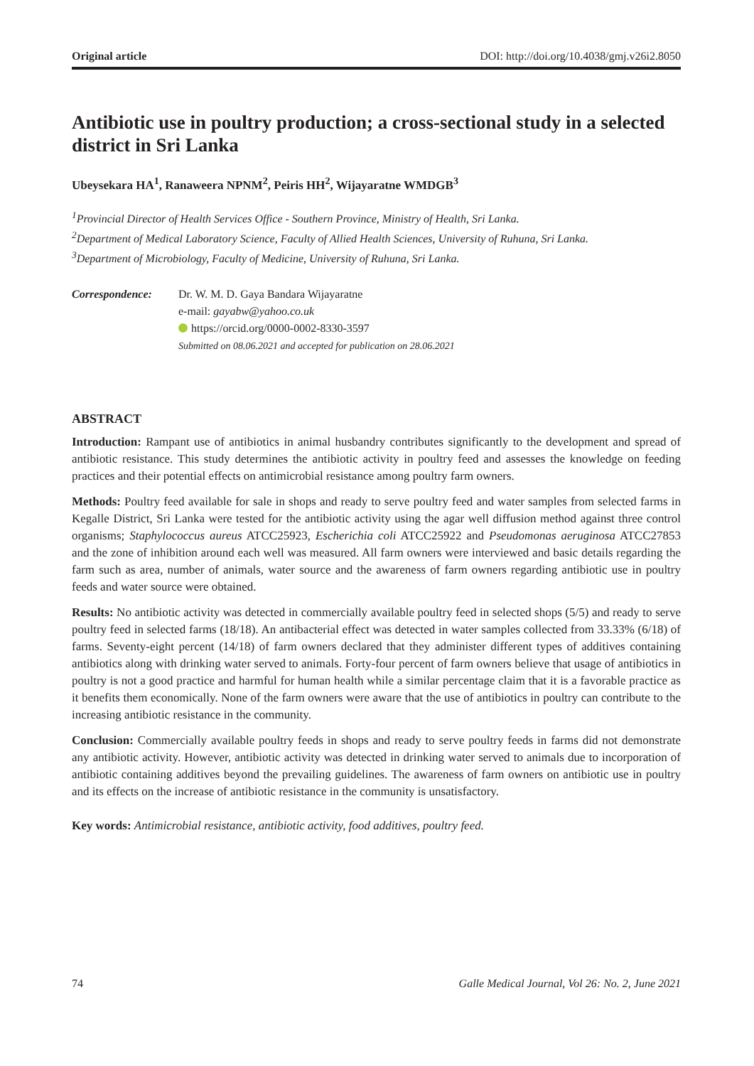Original article DOI: http://doi.org/10.4038/gmj.v26i2.8050
Antibiotic use in poultry production; a cross-sectional study in a selected district in Sri Lanka
Ubeysekara HA<sup>1</sup>, Ranaweera NPNM<sup>2</sup>, Peiris HH<sup>2</sup>, Wijayaratne WMDGB<sup>3</sup>
<sup>1</sup> Provincial Director of Health Services Office - Southern Province, Ministry of Health, Sri Lanka.
<sup>2</sup> Department of Medical Laboratory Science, Faculty of Allied Health Sciences, University of Ruhuna, Sri Lanka.
<sup>3</sup> Department of Microbiology, Faculty of Medicine, University of Ruhuna, Sri Lanka.
Correspondence: Dr. W. M. D. Gaya Bandara Wijayaratne
e-mail: gayabw@yahoo.co.uk
https://orcid.org/0000-0002-8330-3597
Submitted on 08.06.2021 and accepted for publication on 28.06.2021
ABSTRACT
Introduction: Rampant use of antibiotics in animal husbandry contributes significantly to the development and spread of antibiotic resistance. This study determines the antibiotic activity in poultry feed and assesses the knowledge on feeding practices and their potential effects on antimicrobial resistance among poultry farm owners.
Methods: Poultry feed available for sale in shops and ready to serve poultry feed and water samples from selected farms in Kegalle District, Sri Lanka were tested for the antibiotic activity using the agar well diffusion method against three control organisms; Staphylococcus aureus ATCC25923, Escherichia coli ATCC25922 and Pseudomonas aeruginosa ATCC27853 and the zone of inhibition around each well was measured. All farm owners were interviewed and basic details regarding the farm such as area, number of animals, water source and the awareness of farm owners regarding antibiotic use in poultry feeds and water source were obtained.
Results: No antibiotic activity was detected in commercially available poultry feed in selected shops (5/5) and ready to serve poultry feed in selected farms (18/18). An antibacterial effect was detected in water samples collected from 33.33% (6/18) of farms. Seventy-eight percent (14/18) of farm owners declared that they administer different types of additives containing antibiotics along with drinking water served to animals. Forty-four percent of farm owners believe that usage of antibiotics in poultry is not a good practice and harmful for human health while a similar percentage claim that it is a favorable practice as it benefits them economically. None of the farm owners were aware that the use of antibiotics in poultry can contribute to the increasing antibiotic resistance in the community.
Conclusion: Commercially available poultry feeds in shops and ready to serve poultry feeds in farms did not demonstrate any antibiotic activity. However, antibiotic activity was detected in drinking water served to animals due to incorporation of antibiotic containing additives beyond the prevailing guidelines. The awareness of farm owners on antibiotic use in poultry and its effects on the increase of antibiotic resistance in the community is unsatisfactory.
Key words: Antimicrobial resistance, antibiotic activity, food additives, poultry feed.
74 Galle Medical Journal, Vol 26: No. 2, June 2021